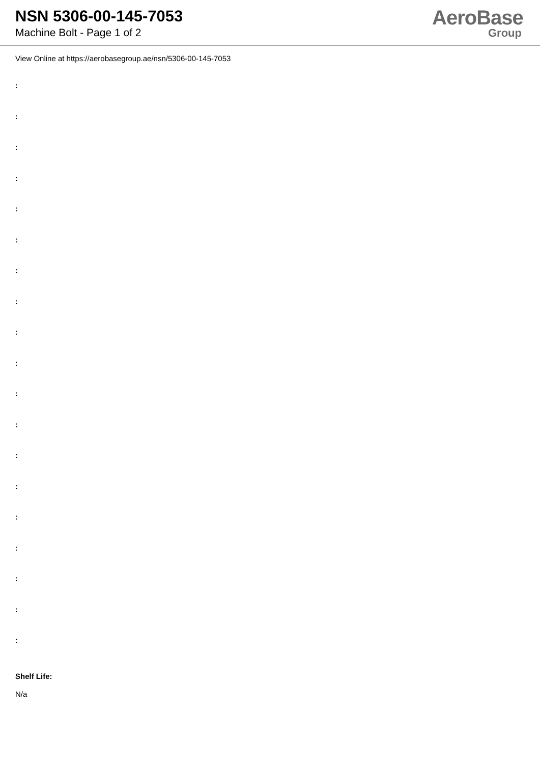NSN 5306-00-145-7053
Machine Bolt - Page 1 of 2
AeroBase
Group
View Online at https://aerobasegroup.ae/nsn/5306-00-145-7053
:
:
:
:
:
:
:
:
:
:
:
:
:
:
:
:
:
:
:
Shelf Life:
N/a